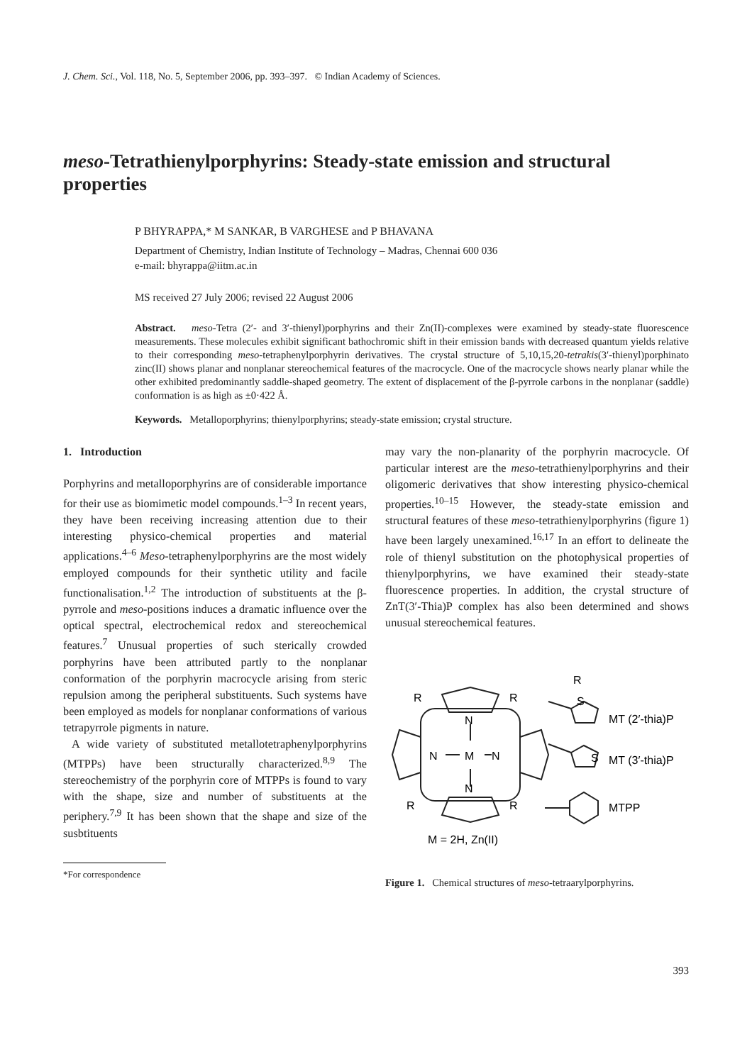J. Chem. Sci., Vol. 118, No. 5, September 2006, pp. 393–397. © Indian Academy of Sciences.
meso-Tetrathienylporphyrins: Steady-state emission and structural properties
P BHYRAPPA,* M SANKAR, B VARGHESE and P BHAVANA
Department of Chemistry, Indian Institute of Technology – Madras, Chennai 600 036
e-mail: bhyrappa@iitm.ac.in
MS received 27 July 2006; revised 22 August 2006
Abstract. meso-Tetra (2′- and 3′-thienyl)porphyrins and their Zn(II)-complexes were examined by steady-state fluorescence measurements. These molecules exhibit significant bathochromic shift in their emission bands with decreased quantum yields relative to their corresponding meso-tetraphenylporphyrin derivatives. The crystal structure of 5,10,15,20-tetrakis(3′-thienyl)porphinato zinc(II) shows planar and nonplanar stereochemical features of the macrocycle. One of the macrocycle shows nearly planar while the other exhibited predominantly saddle-shaped geometry. The extent of displacement of the β-pyrrole carbons in the nonplanar (saddle) conformation is as high as ±0·422 Å.
Keywords. Metalloporphyrins; thienylporphyrins; steady-state emission; crystal structure.
1. Introduction
Porphyrins and metalloporphyrins are of considerable importance for their use as biomimetic model compounds.<sup>1–3</sup> In recent years, they have been receiving increasing attention due to their interesting physico-chemical properties and material applications.<sup>4–6</sup> Meso-tetraphenylporphyrins are the most widely employed compounds for their synthetic utility and facile functionalisation.<sup>1,2</sup> The introduction of substituents at the β-pyrrole and meso-positions induces a dramatic influence over the optical spectral, electrochemical redox and stereochemical features.<sup>7</sup> Unusual properties of such sterically crowded porphyrins have been attributed partly to the nonplanar conformation of the porphyrin macrocycle arising from steric repulsion among the peripheral substituents. Such systems have been employed as models for nonplanar conformations of various tetrapyrrole pigments in nature.
A wide variety of substituted metallotetraphenylporphyrins (MTPPs) have been structurally characterized.<sup>8,9</sup> The stereochemistry of the porphyrin core of MTPPs is found to vary with the shape, size and number of substituents at the periphery.<sup>7,9</sup> It has been shown that the shape and size of the susbtituents
*For correspondence
may vary the non-planarity of the porphyrin macrocycle. Of particular interest are the meso-tetrathienylporphyrins and their oligomeric derivatives that show interesting physico-chemical properties.<sup>10–15</sup> However, the steady-state emission and structural features of these meso-tetrathienylporphyrins (figure 1) have been largely unexamined.<sup>16,17</sup> In an effort to delineate the role of thienyl substitution on the photophysical properties of thienylporphyrins, we have examined their steady-state fluorescence properties. In addition, the crystal structure of ZnT(3′-Thia)P complex has also been determined and shows unusual stereochemical features.
N
M
N
N
N
R
R
R
R
R
S
S
MT (2′-thia)P
MT (3′-thia)P
MTPP
M = 2H, Zn(II)
Figure 1. Chemical structures of meso-tetraarylporphyrins.
393